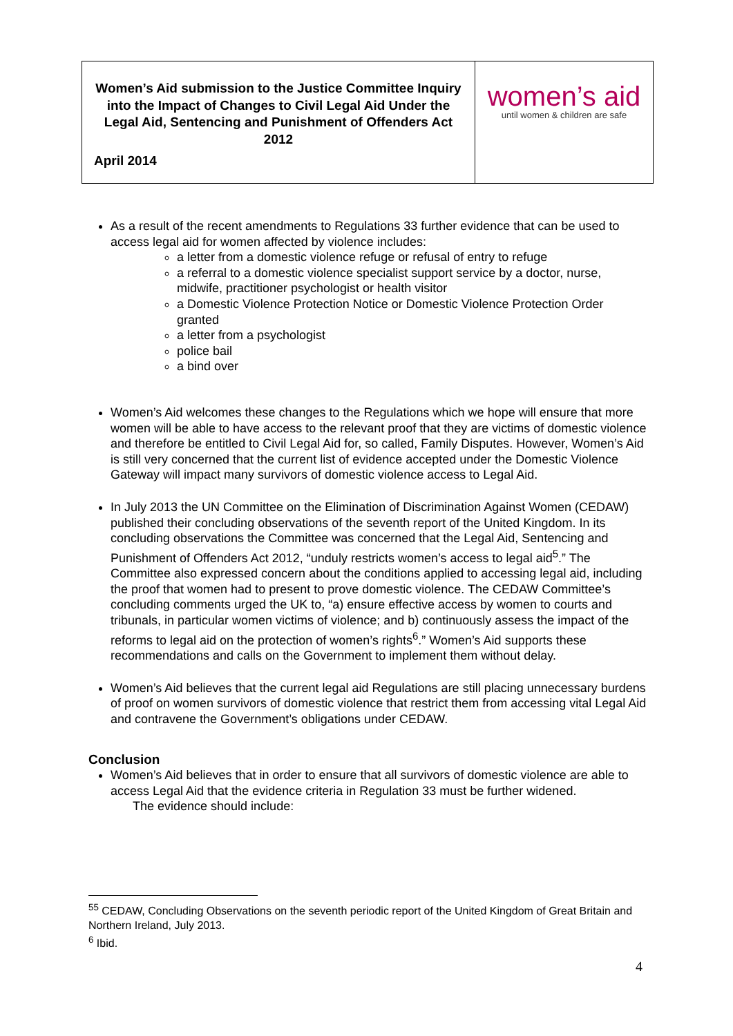| Women’s Aid submission to the Justice Committee Inquiry into the Impact of Changes to Civil Legal Aid Under the Legal Aid, Sentencing and Punishment of Offenders Act 2012 April 2014 | women’s aid until women & children are safe |
As a result of the recent amendments to Regulations 33 further evidence that can be used to access legal aid for women affected by violence includes:
a letter from a domestic violence refuge or refusal of entry to refuge
a referral to a domestic violence specialist support service by a doctor, nurse, midwife, practitioner psychologist or health visitor
a Domestic Violence Protection Notice or Domestic Violence Protection Order granted
a letter from a psychologist
police bail
a bind over
Women’s Aid welcomes these changes to the Regulations which we hope will ensure that more women will be able to have access to the relevant proof that they are victims of domestic violence and therefore be entitled to Civil Legal Aid for, so called, Family Disputes. However, Women’s Aid is still very concerned that the current list of evidence accepted under the Domestic Violence Gateway will impact many survivors of domestic violence access to Legal Aid.
In July 2013 the UN Committee on the Elimination of Discrimination Against Women (CEDAW) published their concluding observations of the seventh report of the United Kingdom. In its concluding observations the Committee was concerned that the Legal Aid, Sentencing and Punishment of Offenders Act 2012, “unduly restricts women’s access to legal aid<sup>5</sup>.” The Committee also expressed concern about the conditions applied to accessing legal aid, including the proof that women had to present to prove domestic violence. The CEDAW Committee’s concluding comments urged the UK to, “a) ensure effective access by women to courts and tribunals, in particular women victims of violence; and b) continuously assess the impact of the reforms to legal aid on the protection of women’s rights<sup>6</sup>.” Women’s Aid supports these recommendations and calls on the Government to implement them without delay.
Women’s Aid believes that the current legal aid Regulations are still placing unnecessary burdens of proof on women survivors of domestic violence that restrict them from accessing vital Legal Aid and contravene the Government’s obligations under CEDAW.
Conclusion
Women’s Aid believes that in order to ensure that all survivors of domestic violence are able to access Legal Aid that the evidence criteria in Regulation 33 must be further widened.
The evidence should include:
<sup>55</sup> CEDAW, Concluding Observations on the seventh periodic report of the United Kingdom of Great Britain and Northern Ireland, July 2013.
<sup>6</sup> Ibid.
4